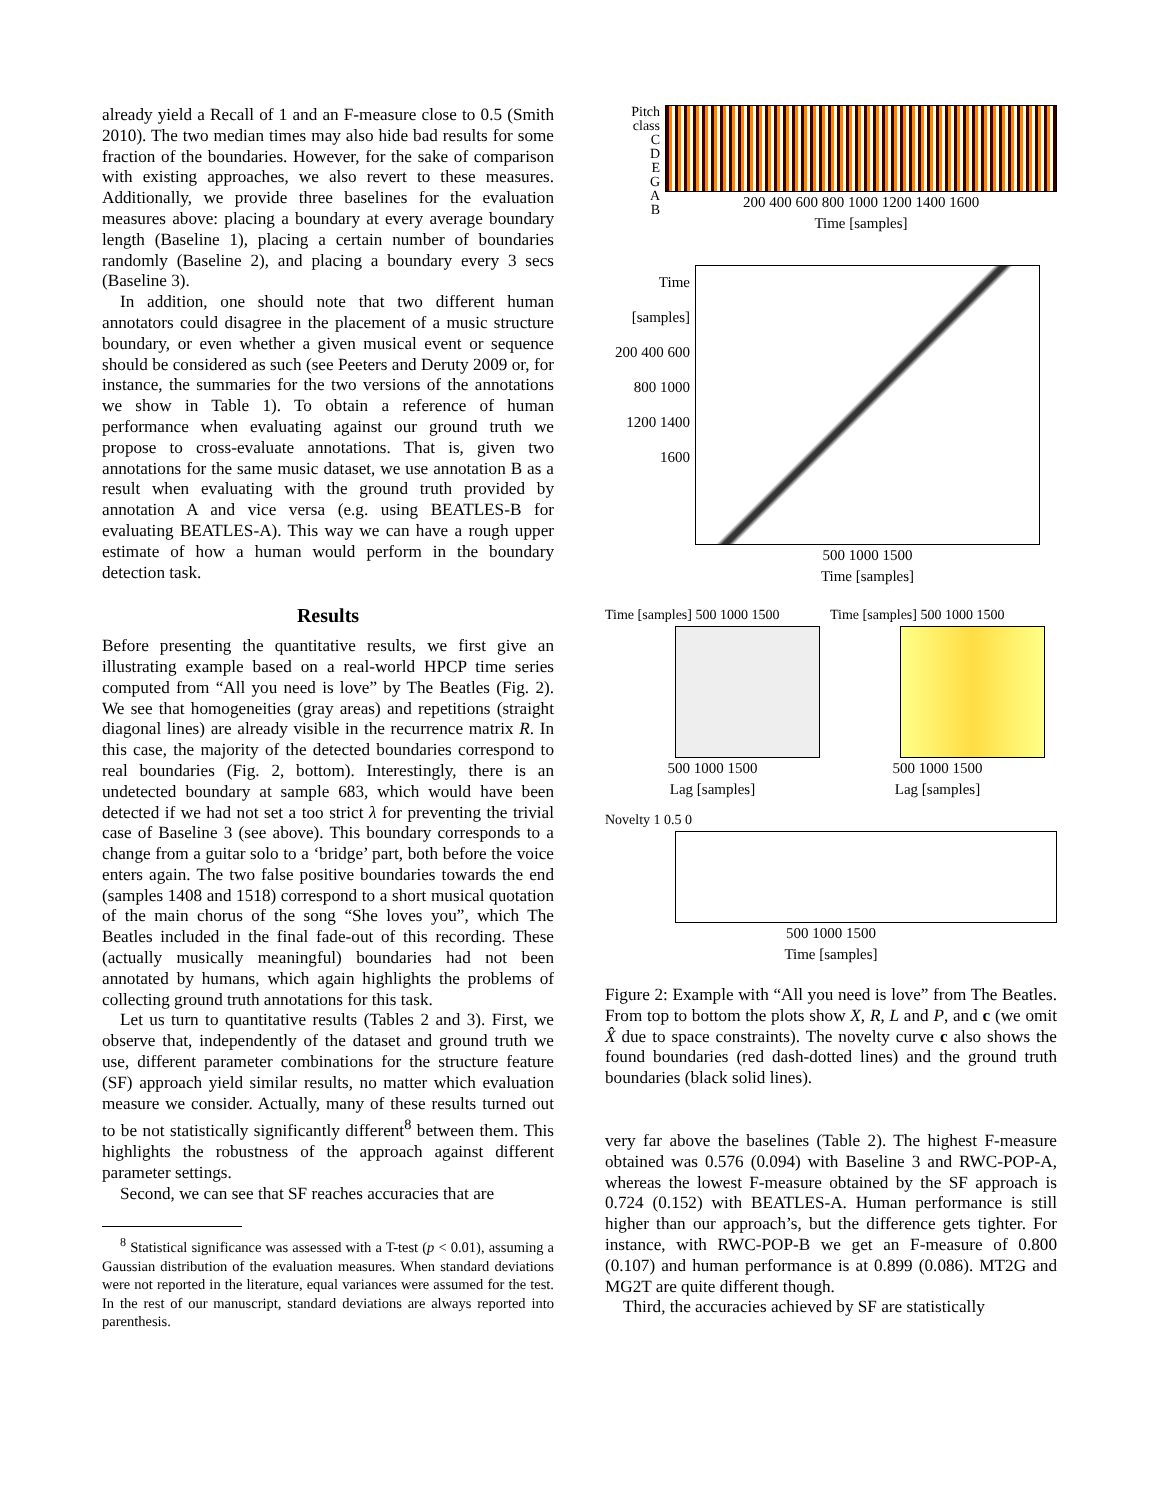already yield a Recall of 1 and an F-measure close to 0.5 (Smith 2010). The two median times may also hide bad results for some fraction of the boundaries. However, for the sake of comparison with existing approaches, we also revert to these measures. Additionally, we provide three baselines for the evaluation measures above: placing a boundary at every average boundary length (Baseline 1), placing a certain number of boundaries randomly (Baseline 2), and placing a boundary every 3 secs (Baseline 3).
In addition, one should note that two different human annotators could disagree in the placement of a music structure boundary, or even whether a given musical event or sequence should be considered as such (see Peeters and Deruty 2009 or, for instance, the summaries for the two versions of the annotations we show in Table 1). To obtain a reference of human performance when evaluating against our ground truth we propose to cross-evaluate annotations. That is, given two annotations for the same music dataset, we use annotation B as a result when evaluating with the ground truth provided by annotation A and vice versa (e.g. using BEATLES-B for evaluating BEATLES-A). This way we can have a rough upper estimate of how a human would perform in the boundary detection task.
Results
Before presenting the quantitative results, we first give an illustrating example based on a real-world HPCP time series computed from “All you need is love” by The Beatles (Fig. 2). We see that homogeneities (gray areas) and repetitions (straight diagonal lines) are already visible in the recurrence matrix R. In this case, the majority of the detected boundaries correspond to real boundaries (Fig. 2, bottom). Interestingly, there is an undetected boundary at sample 683, which would have been detected if we had not set a too strict λ for preventing the trivial case of Baseline 3 (see above). This boundary corresponds to a change from a guitar solo to a ‘bridge’ part, both before the voice enters again. The two false positive boundaries towards the end (samples 1408 and 1518) correspond to a short musical quotation of the main chorus of the song “She loves you”, which The Beatles included in the final fade-out of this recording. These (actually musically meaningful) boundaries had not been annotated by humans, which again highlights the problems of collecting ground truth annotations for this task.
Let us turn to quantitative results (Tables 2 and 3). First, we observe that, independently of the dataset and ground truth we use, different parameter combinations for the structure feature (SF) approach yield similar results, no matter which evaluation measure we consider. Actually, many of these results turned out to be not statistically significantly different<sup>8</sup> between them. This highlights the robustness of the approach against different parameter settings.
Second, we can see that SF reaches accuracies that are
<sup>8</sup> Statistical significance was assessed with a T-test (p < 0.01), assuming a Gaussian distribution of the evaluation measures. When standard deviations were not reported in the literature, equal variances were assumed for the test. In the rest of our manuscript, standard deviations are always reported into parenthesis.
Pitch class
C
D
E
G
A
B
200 400 600 800 1000 1200 1400 1600
Time [samples]
Time [samples]
200 400 600 800 1000 1200 1400 1600
500 1000 1500
Time [samples]
Time [samples] 500 1000 1500
500 1000 1500
Lag [samples]
Time [samples] 500 1000 1500
500 1000 1500
Lag [samples]
Novelty 1 0.5 0
500 1000 1500
Time [samples]
Figure 2: Example with “All you need is love” from The Beatles. From top to bottom the plots show X, R, L and P, and c (we omit X̂ due to space constraints). The novelty curve c also shows the found boundaries (red dash-dotted lines) and the ground truth boundaries (black solid lines).
very far above the baselines (Table 2). The highest F-measure obtained was 0.576 (0.094) with Baseline 3 and RWC-POP-A, whereas the lowest F-measure obtained by the SF approach is 0.724 (0.152) with BEATLES-A. Human performance is still higher than our approach’s, but the difference gets tighter. For instance, with RWC-POP-B we get an F-measure of 0.800 (0.107) and human performance is at 0.899 (0.086). MT2G and MG2T are quite different though.
Third, the accuracies achieved by SF are statistically